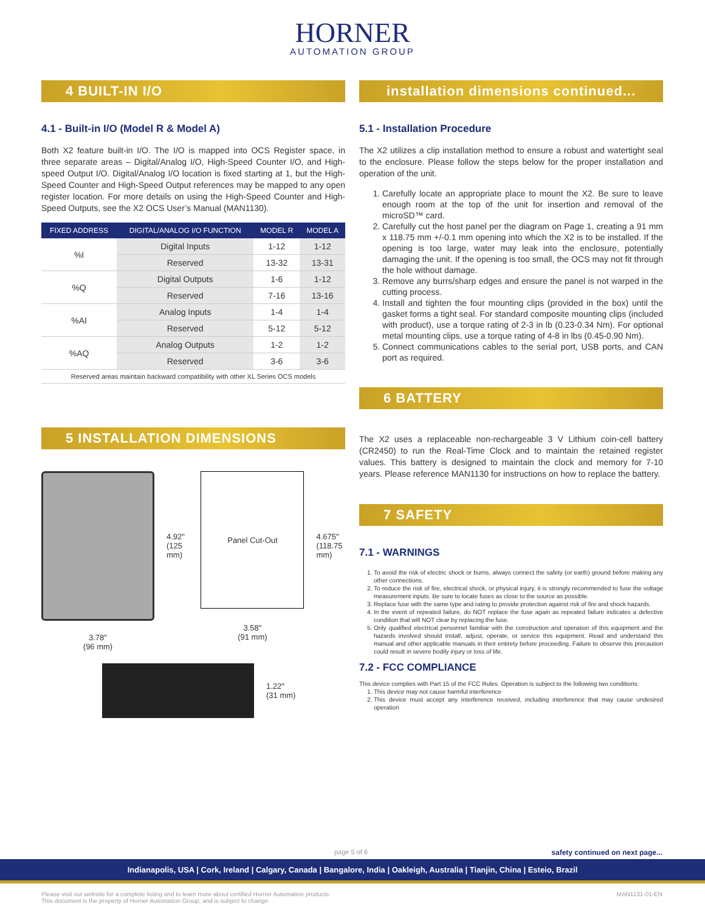HORNER
AUTOMATION GROUP
4 BUILT-IN I/O
4.1 - Built-in I/O (Model R & Model A)
Both X2 feature built-in I/O. The I/O is mapped into OCS Register space, in three separate areas – Digital/Analog I/O, High-Speed Counter I/O, and High-speed Output I/O. Digital/Analog I/O location is fixed starting at 1, but the High-Speed Counter and High-Speed Output references may be mapped to any open register location. For more details on using the High-Speed Counter and High-Speed Outputs, see the X2 OCS User’s Manual (MAN1130).
| FIXED ADDRESS | DIGITAL/ANALOG I/O FUNCTION | MODEL R | MODEL A |
| --- | --- | --- | --- |
| %I | Digital Inputs | 1-12 | 1-12 |
| | Reserved | 13-32 | 13-31 |
| %Q | Digital Outputs | 1-6 | 1-12 |
| | Reserved | 7-16 | 13-16 |
| %AI | Analog Inputs | 1-4 | 1-4 |
| | Reserved | 5-12 | 5-12 |
| %AQ | Analog Outputs | 1-2 | 1-2 |
| | Reserved | 3-6 | 3-6 |
| Reserved areas maintain backward compatibility with other XL Series OCS models | | | |
5 INSTALLATION DIMENSIONS
3.78"
(96 mm)
4.92"
(125 mm)
Panel Cut-Out
3.58"
(91 mm)
4.675"
(118.75 mm)
1.22"
(31 mm)
installation dimensions continued...
5.1 - Installation Procedure
The X2 utilizes a clip installation method to ensure a robust and watertight seal to the enclosure. Please follow the steps below for the proper installation and operation of the unit.
1. Carefully locate an appropriate place to mount the X2. Be sure to leave enough room at the top of the unit for insertion and removal of the microSD™ card.
2. Carefully cut the host panel per the diagram on Page 1, creating a 91 mm x 118.75 mm +/-0.1 mm opening into which the X2 is to be installed. If the opening is too large, water may leak into the enclosure, potentially damaging the unit. If the opening is too small, the OCS may not fit through the hole without damage.
3. Remove any burrs/sharp edges and ensure the panel is not warped in the cutting process.
4. Install and tighten the four mounting clips (provided in the box) until the gasket forms a tight seal. For standard composite mounting clips (included with product), use a torque rating of 2-3 in lb (0.23-0.34 Nm). For optional metal mounting clips, use a torque rating of 4-8 in lbs (0.45-0.90 Nm).
5. Connect communications cables to the serial port, USB ports, and CAN port as required.
6 BATTERY
The X2 uses a replaceable non-rechargeable 3 V Lithium coin-cell battery (CR2450) to run the Real-Time Clock and to maintain the retained register values. This battery is designed to maintain the clock and memory for 7-10 years. Please reference MAN1130 for instructions on how to replace the battery.
7 SAFETY
7.1 - WARNINGS
1. To avoid the risk of electric shock or burns, always connect the safety (or earth) ground before making any other connections.
2. To reduce the risk of fire, electrical shock, or physical injury, it is strongly recommended to fuse the voltage measurement inputs. Be sure to locate fuses as close to the source as possible.
3. Replace fuse with the same type and rating to provide protection against risk of fire and shock hazards.
4. In the event of repeated failure, do NOT replace the fuse again as repeated failure indicates a defective condition that will NOT clear by replacing the fuse.
5. Only qualified electrical personnel familiar with the construction and operation of this equipment and the hazards involved should install, adjust, operate, or service this equipment. Read and understand this manual and other applicable manuals in their entirety before proceeding. Failure to observe this precaution could result in severe bodily injury or loss of life.
7.2 - FCC COMPLIANCE
This device complies with Part 15 of the FCC Rules. Operation is subject to the following two conditions:
1. This device may not cause harmful interference
2. This device must accept any interference received, including interference that may cause undesired operation
page 5 of 6
safety continued on next page...
Indianapolis, USA | Cork, Ireland | Calgary, Canada | Bangalore, India | Oakleigh, Australia | Tianjin, China | Esteio, Brazil
MAN1131-01-EN Please visit our website for a complete listing and to learn more about certified Horner Automation products.
This document is the property of Horner Automation Group, and is subject to change.